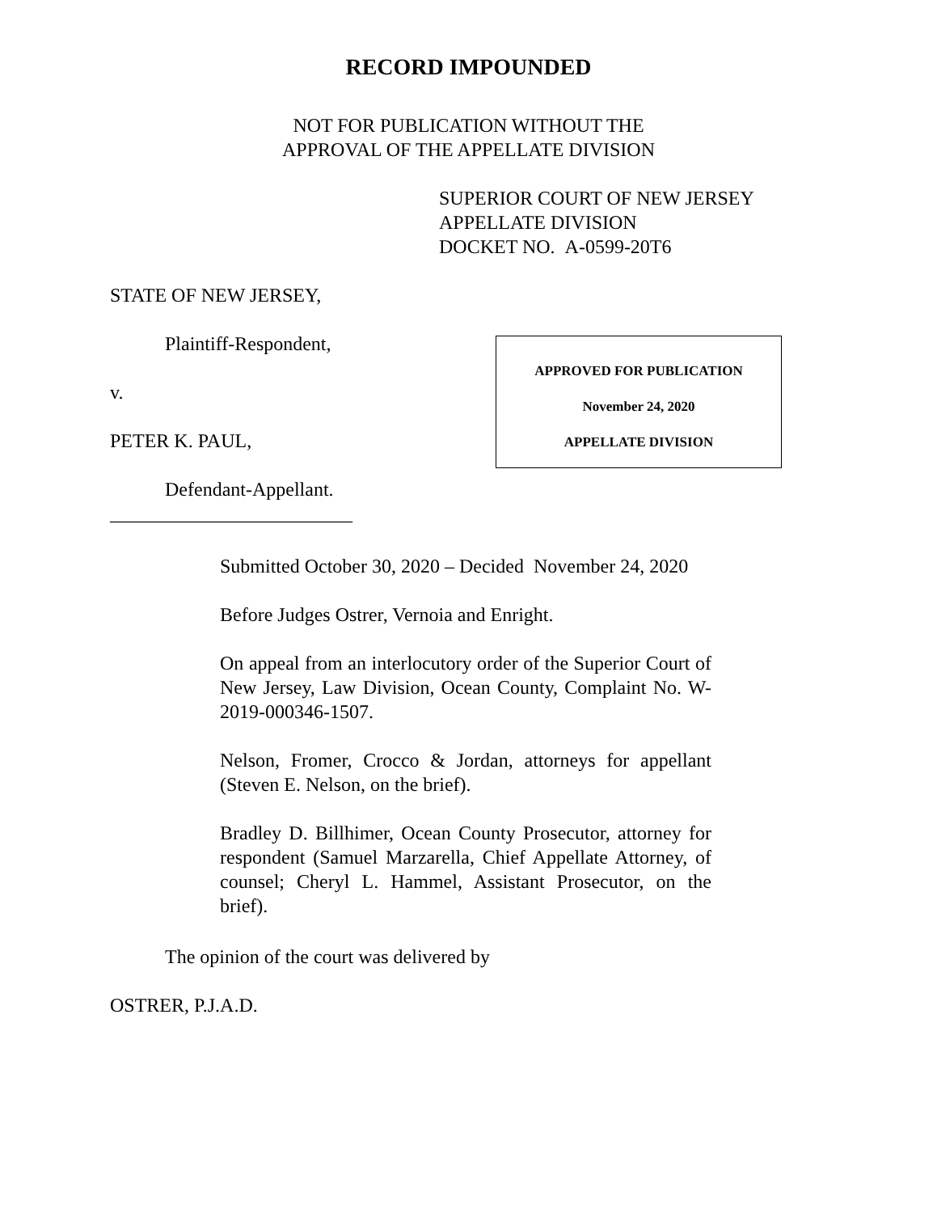RECORD IMPOUNDED
NOT FOR PUBLICATION WITHOUT THE
APPROVAL OF THE APPELLATE DIVISION
SUPERIOR COURT OF NEW JERSEY
APPELLATE DIVISION
DOCKET NO. A-0599-20T6
STATE OF NEW JERSEY,
Plaintiff-Respondent,
v.
PETER K. PAUL,
Defendant-Appellant.
_________________________
APPROVED FOR PUBLICATION
November 24, 2020
APPELLATE DIVISION
Submitted October 30, 2020 – Decided November 24, 2020
Before Judges Ostrer, Vernoia and Enright.
On appeal from an interlocutory order of the Superior Court of New Jersey, Law Division, Ocean County, Complaint No. W-2019-000346-1507.
Nelson, Fromer, Crocco & Jordan, attorneys for appellant (Steven E. Nelson, on the brief).
Bradley D. Billhimer, Ocean County Prosecutor, attorney for respondent (Samuel Marzarella, Chief Appellate Attorney, of counsel; Cheryl L. Hammel, Assistant Prosecutor, on the brief).
The opinion of the court was delivered by
OSTRER, P.J.A.D.